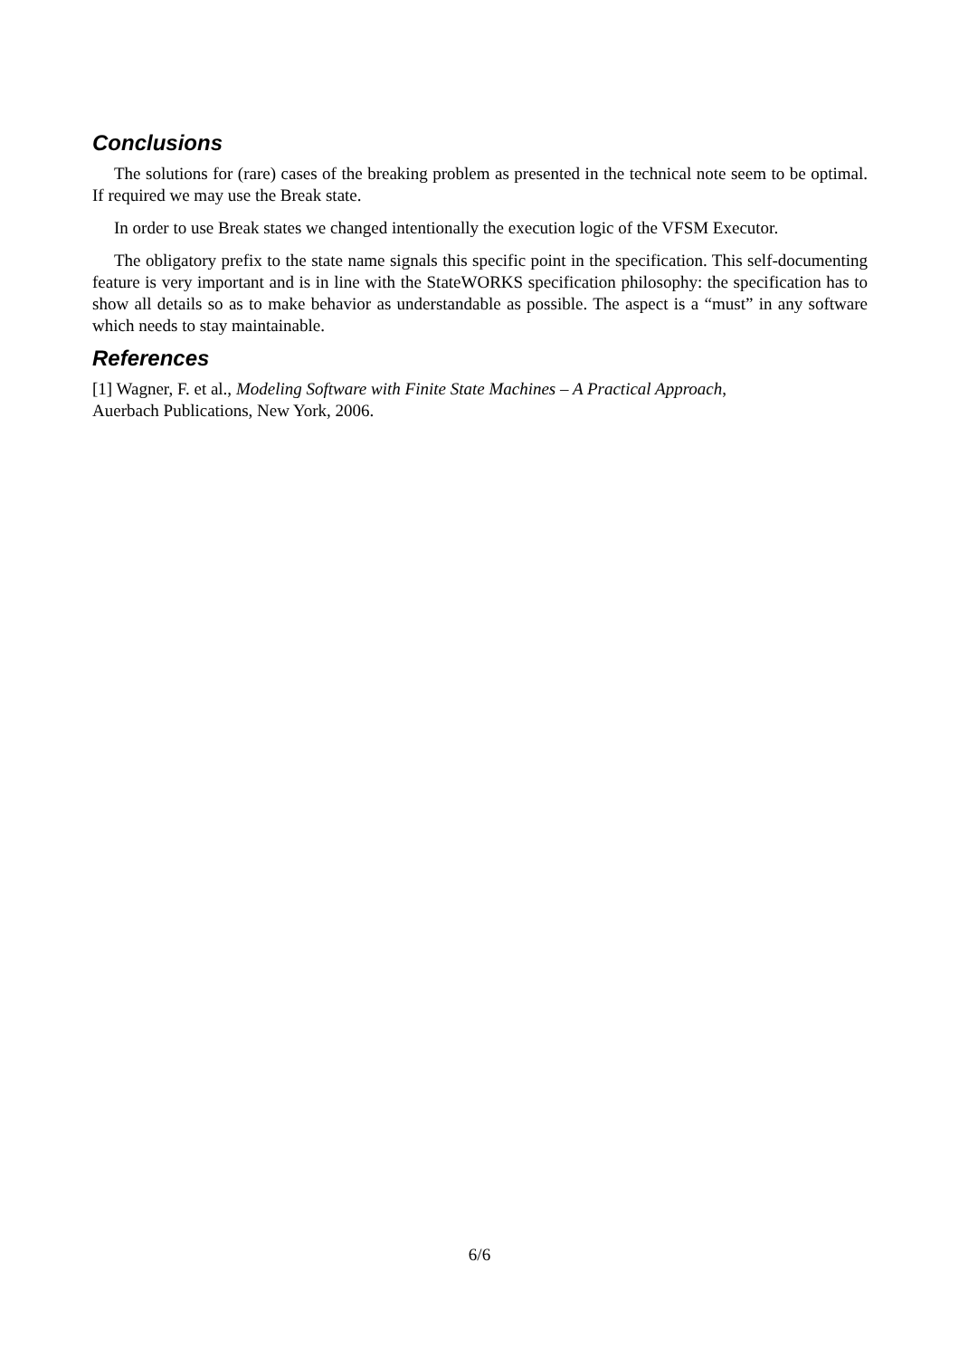Conclusions
The solutions for (rare) cases of the breaking problem as presented in the technical note seem to be optimal. If required we may use the Break state.
In order to use Break states we changed intentionally the execution logic of the VFSM Executor.
The obligatory prefix to the state name signals this specific point in the specification. This self-documenting feature is very important and is in line with the StateWORKS specification philosophy: the specification has to show all details so as to make behavior as understandable as possible. The aspect is a “must” in any software which needs to stay maintainable.
References
[1] Wagner, F. et al., Modeling Software with Finite State Machines – A Practical Approach,
Auerbach Publications, New York, 2006.
6/6